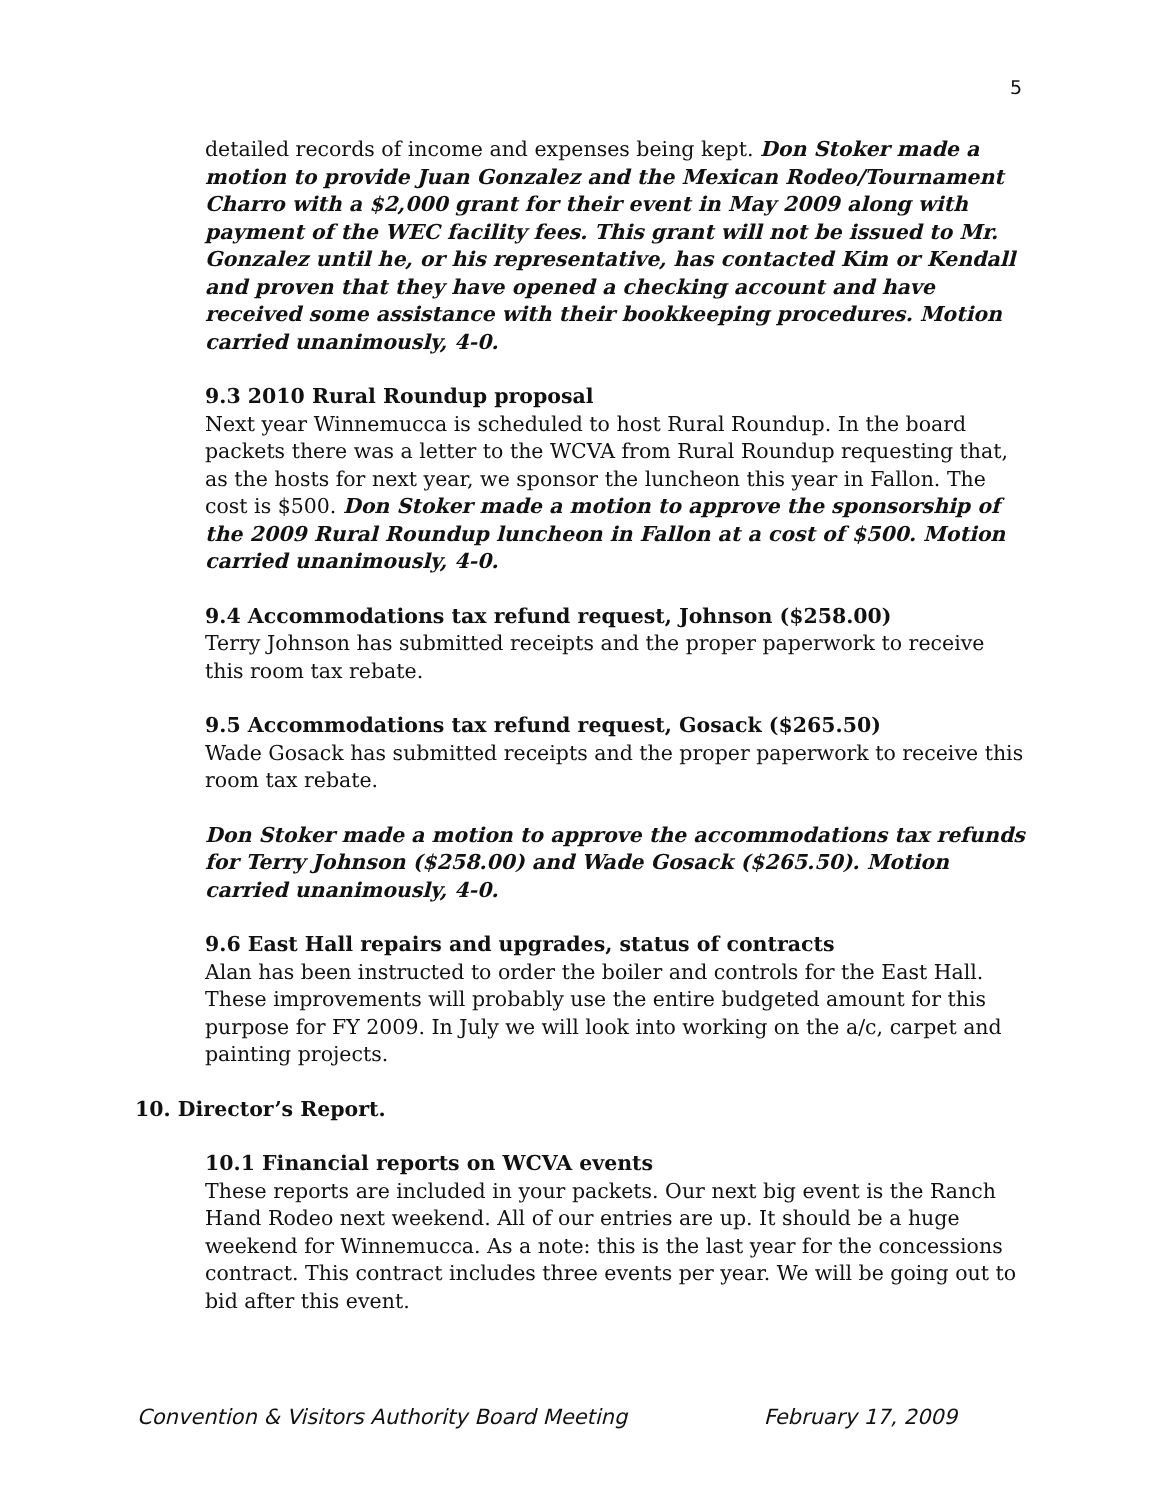5
detailed records of income and expenses being kept. Don Stoker made a motion to provide Juan Gonzalez and the Mexican Rodeo/Tournament Charro with a $2,000 grant for their event in May 2009 along with payment of the WEC facility fees. This grant will not be issued to Mr. Gonzalez until he, or his representative, has contacted Kim or Kendall and proven that they have opened a checking account and have received some assistance with their bookkeeping procedures. Motion carried unanimously, 4-0.
9.3 2010 Rural Roundup proposal
Next year Winnemucca is scheduled to host Rural Roundup. In the board packets there was a letter to the WCVA from Rural Roundup requesting that, as the hosts for next year, we sponsor the luncheon this year in Fallon. The cost is $500. Don Stoker made a motion to approve the sponsorship of the 2009 Rural Roundup luncheon in Fallon at a cost of $500. Motion carried unanimously, 4-0.
9.4 Accommodations tax refund request, Johnson ($258.00)
Terry Johnson has submitted receipts and the proper paperwork to receive this room tax rebate.
9.5 Accommodations tax refund request, Gosack ($265.50)
Wade Gosack has submitted receipts and the proper paperwork to receive this room tax rebate.
Don Stoker made a motion to approve the accommodations tax refunds for Terry Johnson ($258.00) and Wade Gosack ($265.50). Motion carried unanimously, 4-0.
9.6 East Hall repairs and upgrades, status of contracts
Alan has been instructed to order the boiler and controls for the East Hall. These improvements will probably use the entire budgeted amount for this purpose for FY 2009. In July we will look into working on the a/c, carpet and painting projects.
10. Director’s Report.
10.1 Financial reports on WCVA events
These reports are included in your packets. Our next big event is the Ranch Hand Rodeo next weekend. All of our entries are up. It should be a huge weekend for Winnemucca. As a note: this is the last year for the concessions contract. This contract includes three events per year. We will be going out to bid after this event.
Convention & Visitors Authority Board Meeting February 17, 2009